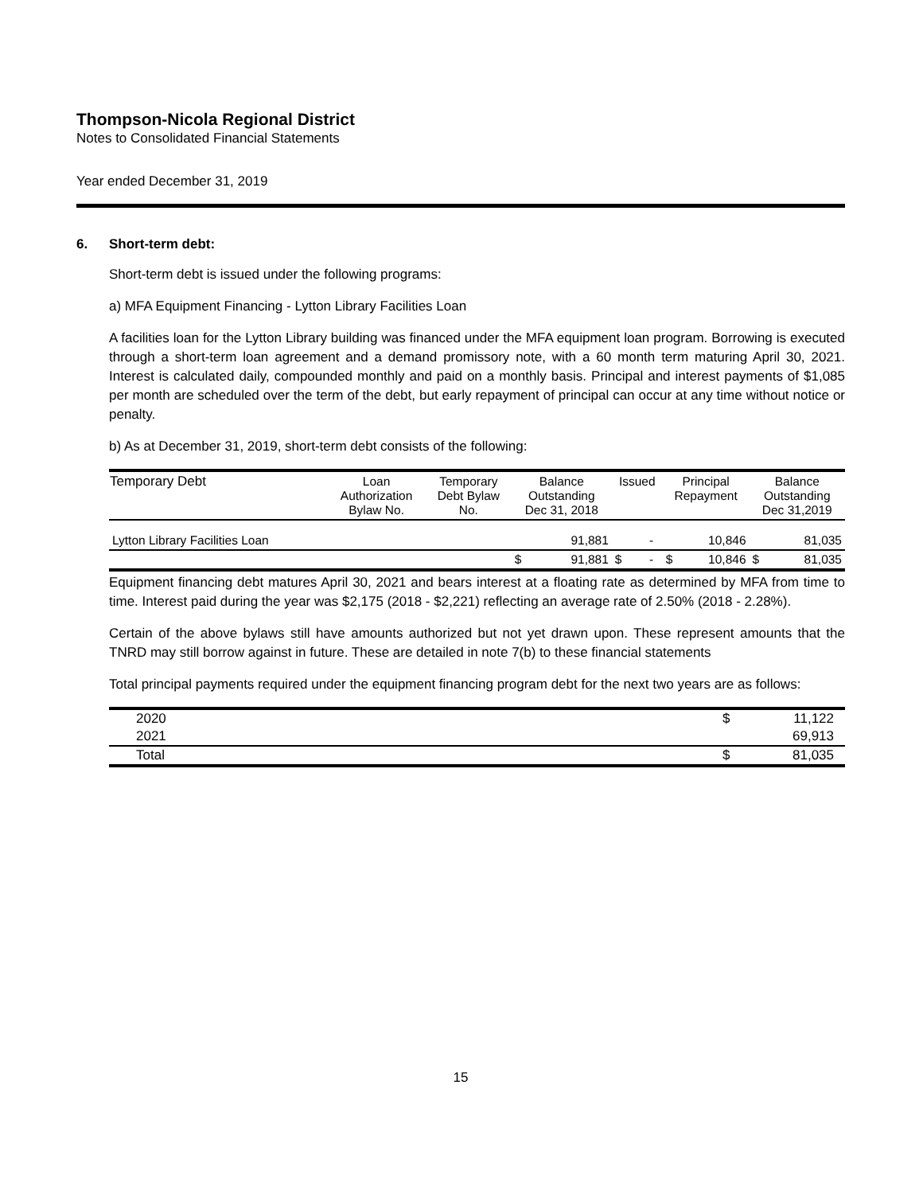Thompson-Nicola Regional District
Notes to Consolidated Financial Statements
Year ended December 31, 2019
6. Short-term debt:
Short-term debt is issued under the following programs:
a) MFA Equipment Financing - Lytton Library Facilities Loan
A facilities loan for the Lytton Library building was financed under the MFA equipment loan program. Borrowing is executed through a short-term loan agreement and a demand promissory note, with a 60 month term maturing April 30, 2021. Interest is calculated daily, compounded monthly and paid on a monthly basis. Principal and interest payments of $1,085 per month are scheduled over the term of the debt, but early repayment of principal can occur at any time without notice or penalty.
b) As at December 31, 2019, short-term debt consists of the following:
| Temporary Debt | Loan Authorization Bylaw No. | Temporary Debt Bylaw No. | Balance Outstanding Dec 31, 2018 | | Issued | | Principal Repayment | | Balance Outstanding Dec 31,2019 | |
| --- | --- | --- | --- | --- | --- | --- | --- | --- | --- | --- |
| Lytton Library Facilities Loan | | | | 91,881 | | - | | 10,846 | | 81,035 |
| | | | $ | 91,881 | $ | - | $ | 10,846 | $ | 81,035 |
Equipment financing debt matures April 30, 2021 and bears interest at a floating rate as determined by MFA from time to time. Interest paid during the year was $2,175 (2018 - $2,221) reflecting an average rate of 2.50% (2018 - 2.28%).
Certain of the above bylaws still have amounts authorized but not yet drawn upon. These represent amounts that the TNRD may still borrow against in future. These are detailed in note 7(b) to these financial statements
Total principal payments required under the equipment financing program debt for the next two years are as follows:
| 2020 | $ | 11,122 |
| 2021 | | 69,913 |
| Total | $ | 81,035 |
15